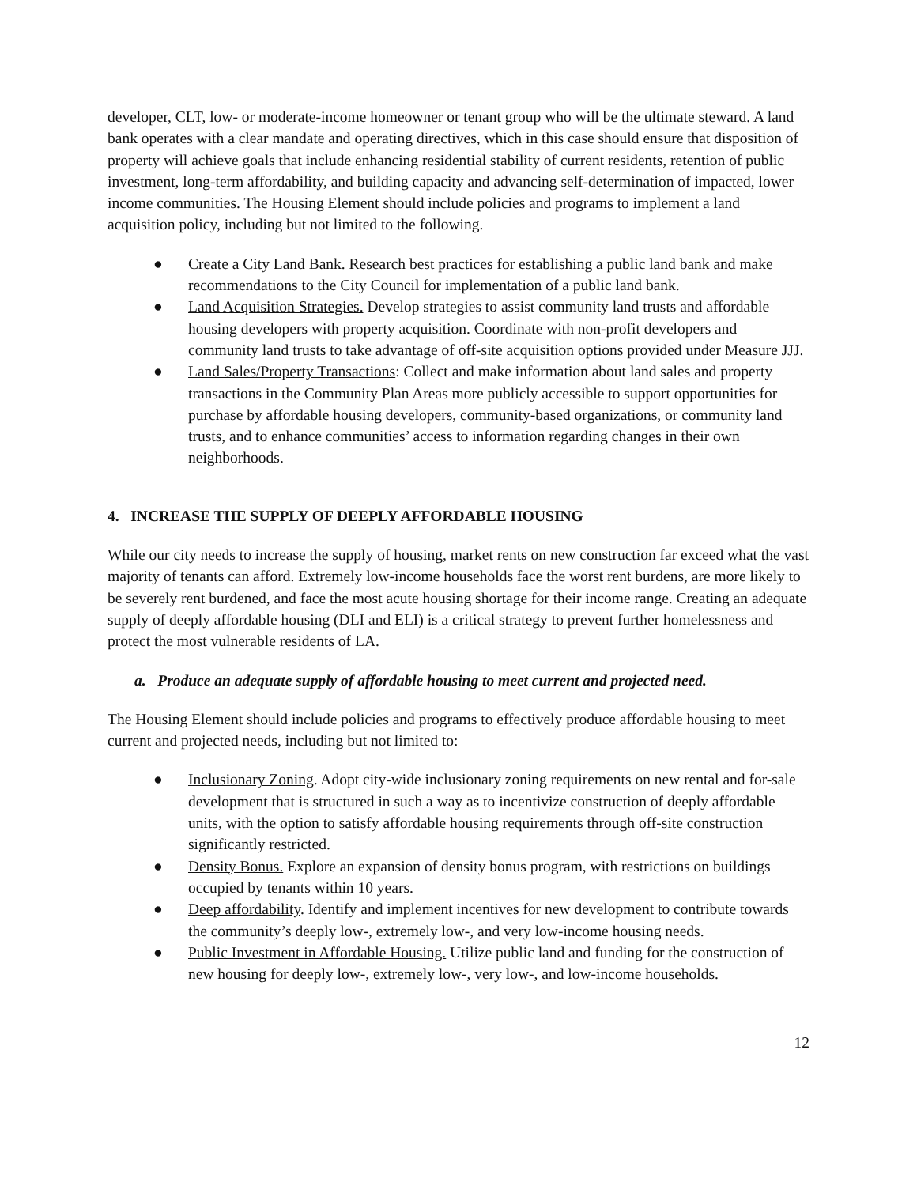developer, CLT, low- or moderate-income homeowner or tenant group who will be the ultimate steward. A land bank operates with a clear mandate and operating directives, which in this case should ensure that disposition of property will achieve goals that include enhancing residential stability of current residents, retention of public investment, long-term affordability, and building capacity and advancing self-determination of impacted, lower income communities. The Housing Element should include policies and programs to implement a land acquisition policy, including but not limited to the following.
● Create a City Land Bank. Research best practices for establishing a public land bank and make recommendations to the City Council for implementation of a public land bank.
● Land Acquisition Strategies. Develop strategies to assist community land trusts and affordable housing developers with property acquisition. Coordinate with non-profit developers and community land trusts to take advantage of off-site acquisition options provided under Measure JJJ.
● Land Sales/Property Transactions: Collect and make information about land sales and property transactions in the Community Plan Areas more publicly accessible to support opportunities for purchase by affordable housing developers, community-based organizations, or community land trusts, and to enhance communities’ access to information regarding changes in their own neighborhoods.
4. INCREASE THE SUPPLY OF DEEPLY AFFORDABLE HOUSING
While our city needs to increase the supply of housing, market rents on new construction far exceed what the vast majority of tenants can afford. Extremely low-income households face the worst rent burdens, are more likely to be severely rent burdened, and face the most acute housing shortage for their income range. Creating an adequate supply of deeply affordable housing (DLI and ELI) is a critical strategy to prevent further homelessness and protect the most vulnerable residents of LA.
a. Produce an adequate supply of affordable housing to meet current and projected need.
The Housing Element should include policies and programs to effectively produce affordable housing to meet current and projected needs, including but not limited to:
● Inclusionary Zoning. Adopt city-wide inclusionary zoning requirements on new rental and for-sale development that is structured in such a way as to incentivize construction of deeply affordable units, with the option to satisfy affordable housing requirements through off-site construction significantly restricted.
● Density Bonus. Explore an expansion of density bonus program, with restrictions on buildings occupied by tenants within 10 years.
● Deep affordability. Identify and implement incentives for new development to contribute towards the community’s deeply low-, extremely low-, and very low-income housing needs.
● Public Investment in Affordable Housing. Utilize public land and funding for the construction of new housing for deeply low-, extremely low-, very low-, and low-income households.
12